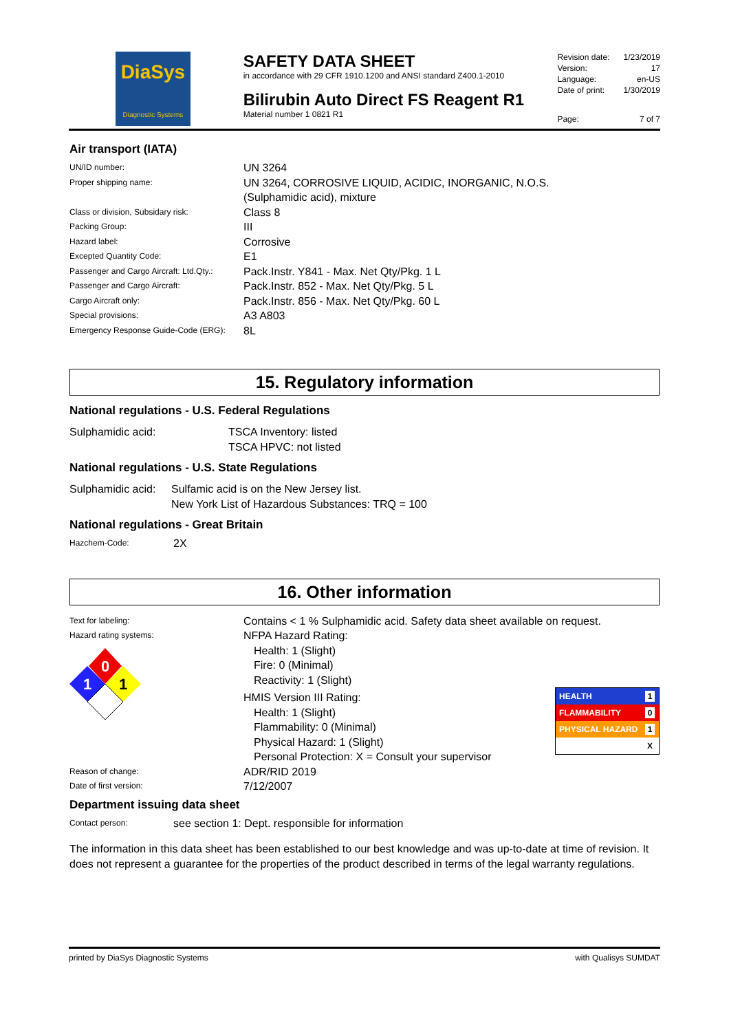DiaSys
Diagnostic Systems
SAFETY DATA SHEET
in accordance with 29 CFR 1910.1200 and ANSI standard Z400.1-2010
Bilirubin Auto Direct FS Reagent R1
Material number 1 0821 R1
| Revision date: | 1/23/2019 |
| Version: | 17 |
| Language: | en-US |
| Date of print: | 1/30/2019 |
| Page: | 7 of 7 |
Air transport (IATA)
| UN/ID number: | UN 3264 |
| Proper shipping name: | UN 3264, CORROSIVE LIQUID, ACIDIC, INORGANIC, N.O.S. (Sulphamidic acid), mixture |
| Class or division, Subsidary risk: | Class 8 |
| Packing Group: | III |
| Hazard label: | Corrosive |
| Excepted Quantity Code: | E1 |
| Passenger and Cargo Aircraft: Ltd.Qty.: | Pack.Instr. Y841 - Max. Net Qty/Pkg. 1 L |
| Passenger and Cargo Aircraft: | Pack.Instr. 852 - Max. Net Qty/Pkg. 5 L |
| Cargo Aircraft only: | Pack.Instr. 856 - Max. Net Qty/Pkg. 60 L |
| Special provisions: | A3 A803 |
| Emergency Response Guide-Code (ERG): | 8L |
15. Regulatory information
National regulations - U.S. Federal Regulations
| Sulphamidic acid: | TSCA Inventory: listed TSCA HPVC: not listed |
National regulations - U.S. State Regulations
| Sulphamidic acid: | Sulfamic acid is on the New Jersey list. New York List of Hazardous Substances: TRQ = 100 |
National regulations - Great Britain
| Hazchem-Code: | 2X |
16. Other information
| Text for labeling: | Contains < 1 % Sulphamidic acid. Safety data sheet available on request. |
| Hazard rating systems: 0 1 1 | NFPA Hazard Rating: Health: 1 (Slight) Fire: 0 (Minimal) Reactivity: 1 (Slight) HMIS Version III Rating: Health: 1 (Slight) Flammability: 0 (Minimal) Physical Hazard: 1 (Slight) Personal Protection: X = Consult your supervisor |
| Reason of change: | ADR/RID 2019 |
| Date of first version: | 7/12/2007 |
HEALTH 1
FLAMMABILITY 0
PHYSICAL HAZARD 1
X
Department issuing data sheet
| Contact person: | see section 1: Dept. responsible for information |
The information in this data sheet has been established to our best knowledge and was up-to-date at time of revision. It does not represent a guarantee for the properties of the product described in terms of the legal warranty regulations.
printed by DiaSys Diagnostic Systems with Qualisys SUMDAT